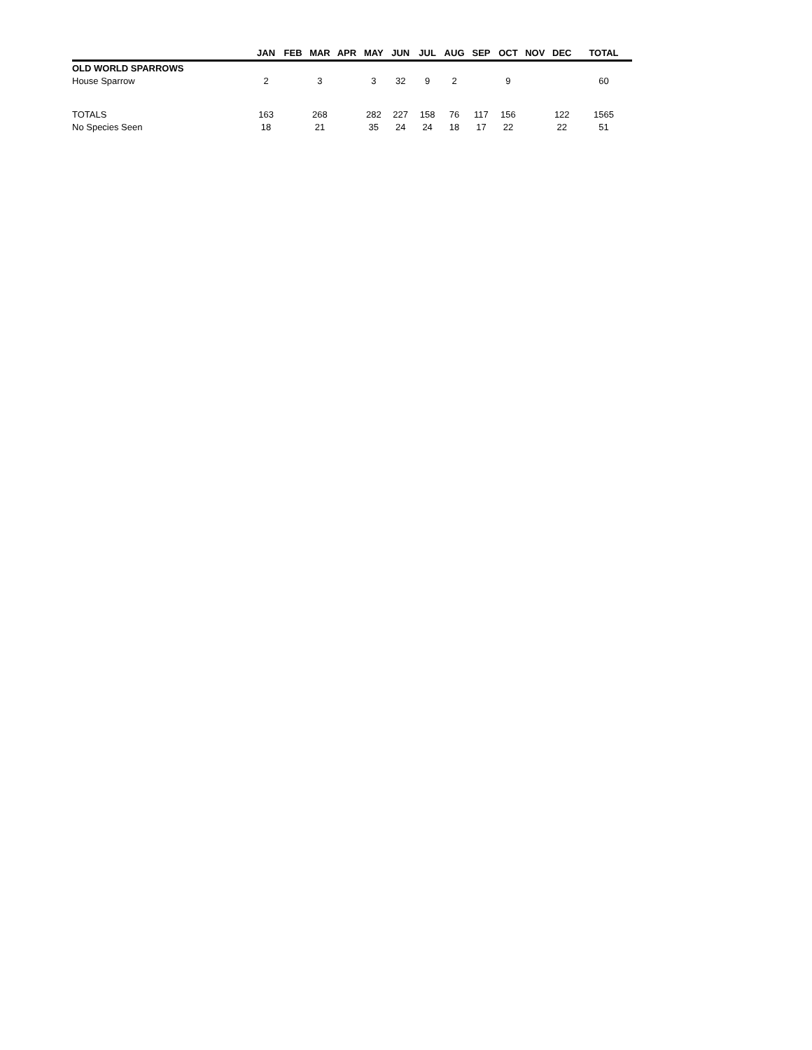| | JAN | FEB | MAR | APR | MAY | JUN | JUL | AUG | SEP | OCT | NOV | DEC | TOTAL |
| --- | --- | --- | --- | --- | --- | --- | --- | --- | --- | --- | --- | --- | --- |
| OLD WORLD SPARROWS | | | | | | | | | | | | | |
| House Sparrow | 2 | | 3 | | 3 | 32 | 9 | 2 | | 9 | | | 60 |
| TOTALS | 163 | | 268 | | 282 | 227 | 158 | 76 | 117 | 156 | | 122 | 1565 |
| No Species Seen | 18 | | 21 | | 35 | 24 | 24 | 18 | 17 | 22 | | 22 | 51 |